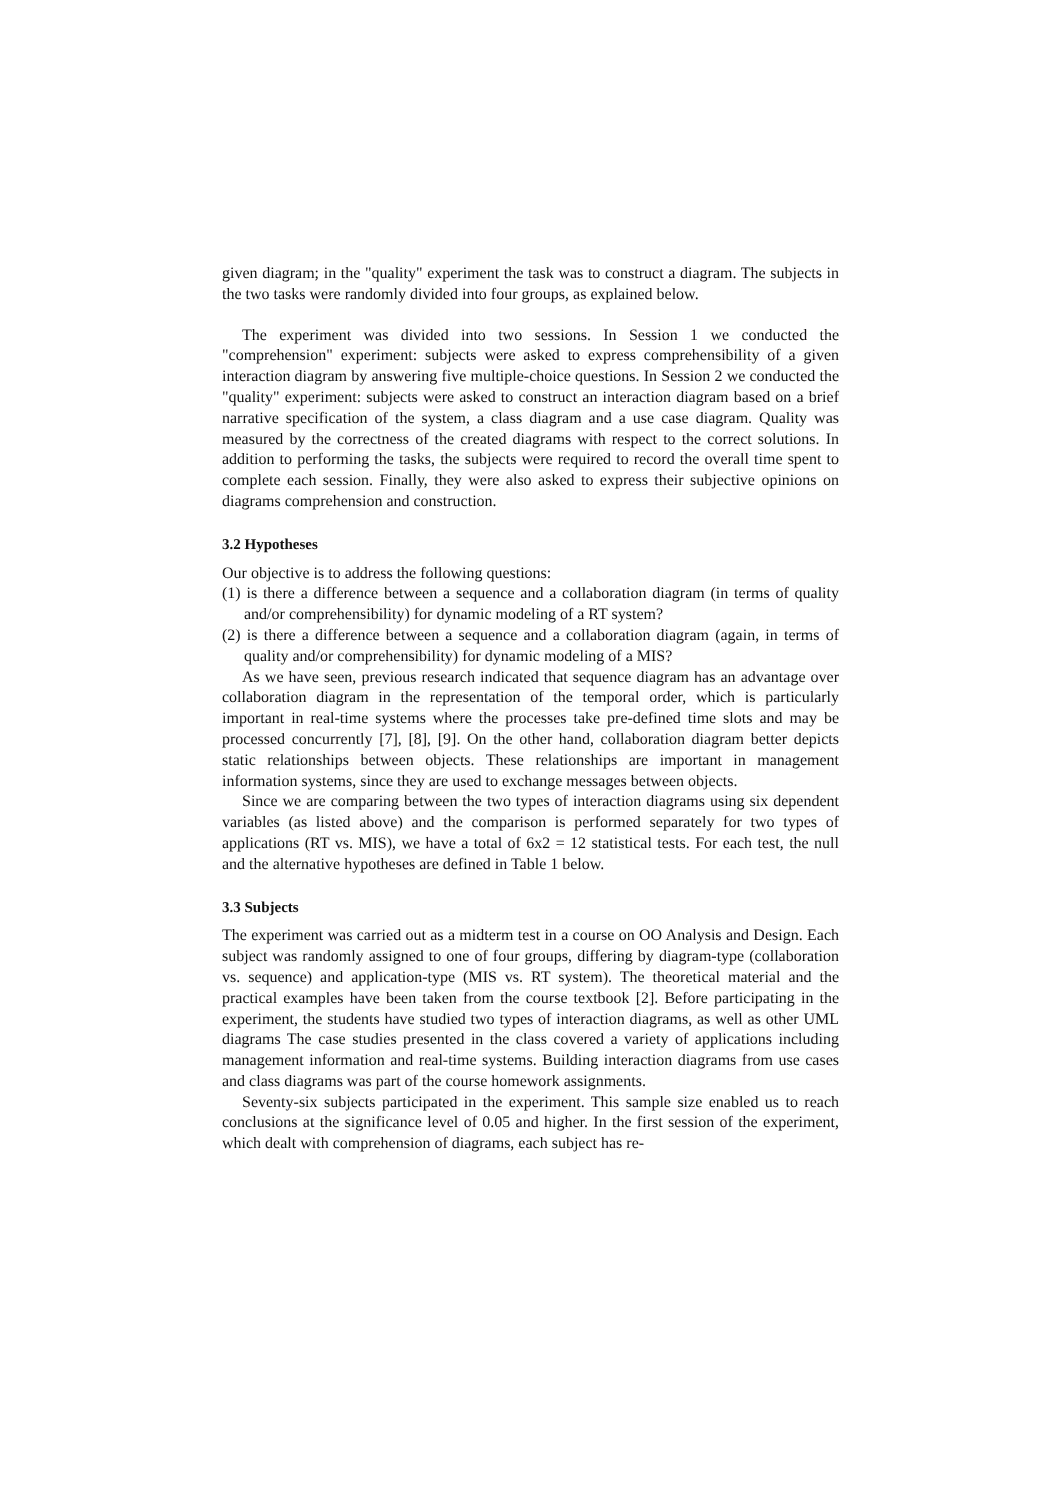given diagram; in the "quality" experiment the task was to construct a diagram. The subjects in the two tasks were randomly divided into four groups, as explained below.
The experiment was divided into two sessions. In Session 1 we conducted the "comprehension" experiment: subjects were asked to express comprehensibility of a given interaction diagram by answering five multiple-choice questions. In Session 2 we conducted the "quality" experiment: subjects were asked to construct an interaction diagram based on a brief narrative specification of the system, a class diagram and a use case diagram. Quality was measured by the correctness of the created diagrams with respect to the correct solutions. In addition to performing the tasks, the subjects were required to record the overall time spent to complete each session. Finally, they were also asked to express their subjective opinions on diagrams comprehension and construction.
3.2 Hypotheses
Our objective is to address the following questions:
(1) is there a difference between a sequence and a collaboration diagram (in terms of quality and/or comprehensibility) for dynamic modeling of a RT system?
(2) is there a difference between a sequence and a collaboration diagram (again, in terms of quality and/or comprehensibility) for dynamic modeling of a MIS?
As we have seen, previous research indicated that sequence diagram has an advantage over collaboration diagram in the representation of the temporal order, which is particularly important in real-time systems where the processes take pre-defined time slots and may be processed concurrently [7], [8], [9]. On the other hand, collaboration diagram better depicts static relationships between objects. These relationships are important in management information systems, since they are used to exchange messages between objects.
Since we are comparing between the two types of interaction diagrams using six dependent variables (as listed above) and the comparison is performed separately for two types of applications (RT vs. MIS), we have a total of 6x2 = 12 statistical tests. For each test, the null and the alternative hypotheses are defined in Table 1 below.
3.3 Subjects
The experiment was carried out as a midterm test in a course on OO Analysis and Design. Each subject was randomly assigned to one of four groups, differing by diagram-type (collaboration vs. sequence) and application-type (MIS vs. RT system). The theoretical material and the practical examples have been taken from the course textbook [2]. Before participating in the experiment, the students have studied two types of interaction diagrams, as well as other UML diagrams The case studies presented in the class covered a variety of applications including management information and real-time systems. Building interaction diagrams from use cases and class diagrams was part of the course homework assignments.
Seventy-six subjects participated in the experiment. This sample size enabled us to reach conclusions at the significance level of 0.05 and higher. In the first session of the experiment, which dealt with comprehension of diagrams, each subject has re-